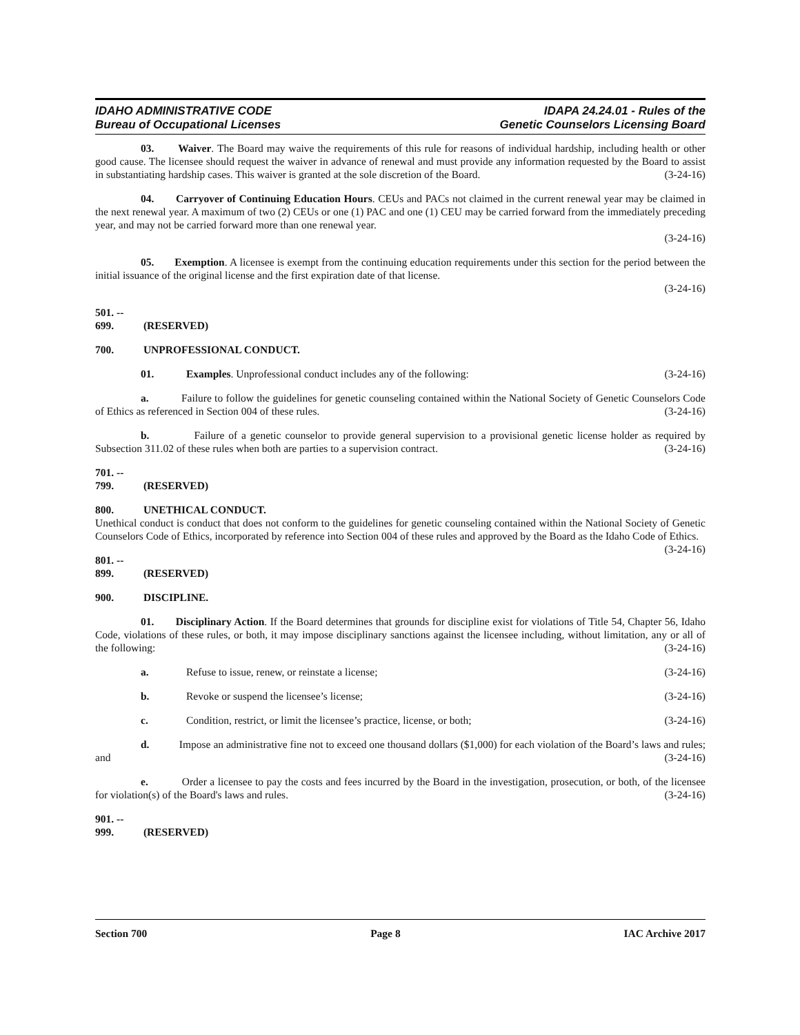IDAHO ADMINISTRATIVE CODE
Bureau of Occupational Licenses
IDAPA 24.24.01 - Rules of the
Genetic Counselors Licensing Board
03. Waiver. The Board may waive the requirements of this rule for reasons of individual hardship, including health or other good cause. The licensee should request the waiver in advance of renewal and must provide any information requested by the Board to assist in substantiating hardship cases. This waiver is granted at the sole discretion of the Board. (3-24-16)
04. Carryover of Continuing Education Hours. CEUs and PACs not claimed in the current renewal year may be claimed in the next renewal year. A maximum of two (2) CEUs or one (1) PAC and one (1) CEU may be carried forward from the immediately preceding year, and may not be carried forward more than one renewal year.
(3-24-16)
05. Exemption. A licensee is exempt from the continuing education requirements under this section for the period between the initial issuance of the original license and the first expiration date of that license.
(3-24-16)
501. -- 699. (RESERVED)
700. UNPROFESSIONAL CONDUCT.
01. Examples. Unprofessional conduct includes any of the following: (3-24-16)
a. Failure to follow the guidelines for genetic counseling contained within the National Society of Genetic Counselors Code of Ethics as referenced in Section 004 of these rules. (3-24-16)
b. Failure of a genetic counselor to provide general supervision to a provisional genetic license holder as required by Subsection 311.02 of these rules when both are parties to a supervision contract. (3-24-16)
701. -- 799. (RESERVED)
800. UNETHICAL CONDUCT.
Unethical conduct is conduct that does not conform to the guidelines for genetic counseling contained within the National Society of Genetic Counselors Code of Ethics, incorporated by reference into Section 004 of these rules and approved by the Board as the Idaho Code of Ethics. (3-24-16)
801. -- 899. (RESERVED)
900. DISCIPLINE.
01. Disciplinary Action. If the Board determines that grounds for discipline exist for violations of Title 54, Chapter 56, Idaho Code, violations of these rules, or both, it may impose disciplinary sanctions against the licensee including, without limitation, any or all of the following: (3-24-16)
a. Refuse to issue, renew, or reinstate a license; (3-24-16)
b. Revoke or suspend the licensee’s license; (3-24-16)
c. Condition, restrict, or limit the licensee’s practice, license, or both; (3-24-16)
d. Impose an administrative fine not to exceed one thousand dollars ($1,000) for each violation of the Board’s laws and rules; and (3-24-16)
e. Order a licensee to pay the costs and fees incurred by the Board in the investigation, prosecution, or both, of the licensee for violation(s) of the Board's laws and rules. (3-24-16)
901. -- 999. (RESERVED)
Section 700 Page 8 IAC Archive 2017